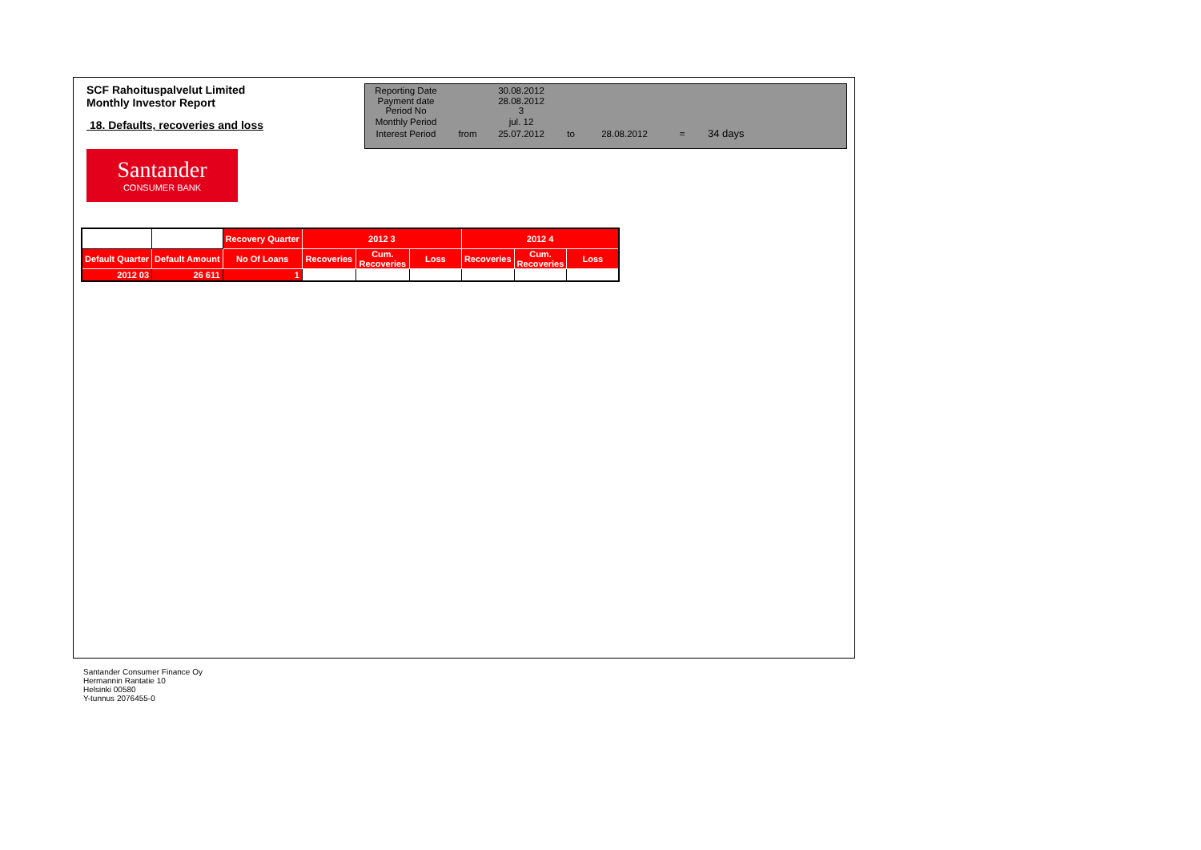SCF Rahoituspalvelut Limited
Monthly Investor Report
18. Defaults, recoveries and loss
| Reporting Date | | 30.08.2012 | | | | |
| Payment date Period No | | 28.08.2012 3 | | | | |
| Monthly Period | | jul. 12 | | | | |
| Interest Period | from | 25.07.2012 | to | 28.08.2012 | = | 34 days |
Santander
CONSUMER BANK
| | | Recovery Quarter | 2012 3 | | | 2012 4 | | |
| --- | --- | --- | --- | --- | --- | --- | --- | --- |
| Default Quarter | Default Amount | No Of Loans | Recoveries | Cum. Recoveries | Loss | Recoveries | Cum. Recoveries | Loss |
| 2012 03 | 26 611 | 1 | | | | | | |
Santander Consumer Finance Oy
Hermannin Rantatie 10
Helsinki 00580
Y-tunnus 2076455-0